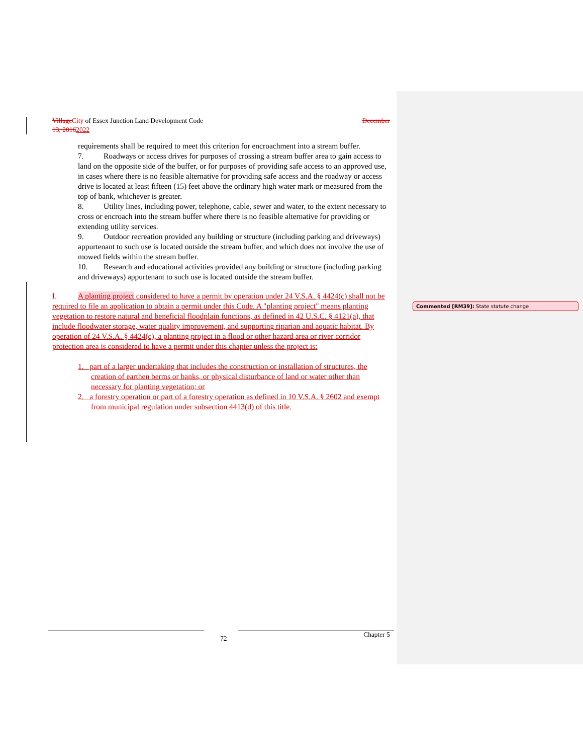Village City of Essex Junction Land Development Code December
13, 20162022
requirements shall be required to meet this criterion for encroachment into a stream buffer.
7. Roadways or access drives for purposes of crossing a stream buffer area to gain access to land on the opposite side of the buffer, or for purposes of providing safe access to an approved use, in cases where there is no feasible alternative for providing safe access and the roadway or access drive is located at least fifteen (15) feet above the ordinary high water mark or measured from the top of bank, whichever is greater.
8. Utility lines, including power, telephone, cable, sewer and water, to the extent necessary to cross or encroach into the stream buffer where there is no feasible alternative for providing or extending utility services.
9. Outdoor recreation provided any building or structure (including parking and driveways) appurtenant to such use is located outside the stream buffer, and which does not involve the use of mowed fields within the stream buffer.
10. Research and educational activities provided any building or structure (including parking and driveways) appurtenant to such use is located outside the stream buffer.
I. A planting project considered to have a permit by operation under 24 V.S.A. § 4424(c) shall not be required to file an application to obtain a permit under this Code. A "planting project" means planting vegetation to restore natural and beneficial floodplain functions, as defined in 42 U.S.C. § 4121(a), that include floodwater storage, water quality improvement, and supporting riparian and aquatic habitat. By operation of 24 V.S.A. § 4424(c), a planting project in a flood or other hazard area or river corridor protection area is considered to have a permit under this chapter unless the project is:
1. part of a larger undertaking that includes the construction or installation of structures, the creation of earthen berms or banks, or physical disturbance of land or water other than necessary for planting vegetation; or
2. a forestry operation or part of a forestry operation as defined in 10 V.S.A. § 2602 and exempt from municipal regulation under subsection 4413(d) of this title.
Commented [RM39]: State statute change
72 Chapter 5